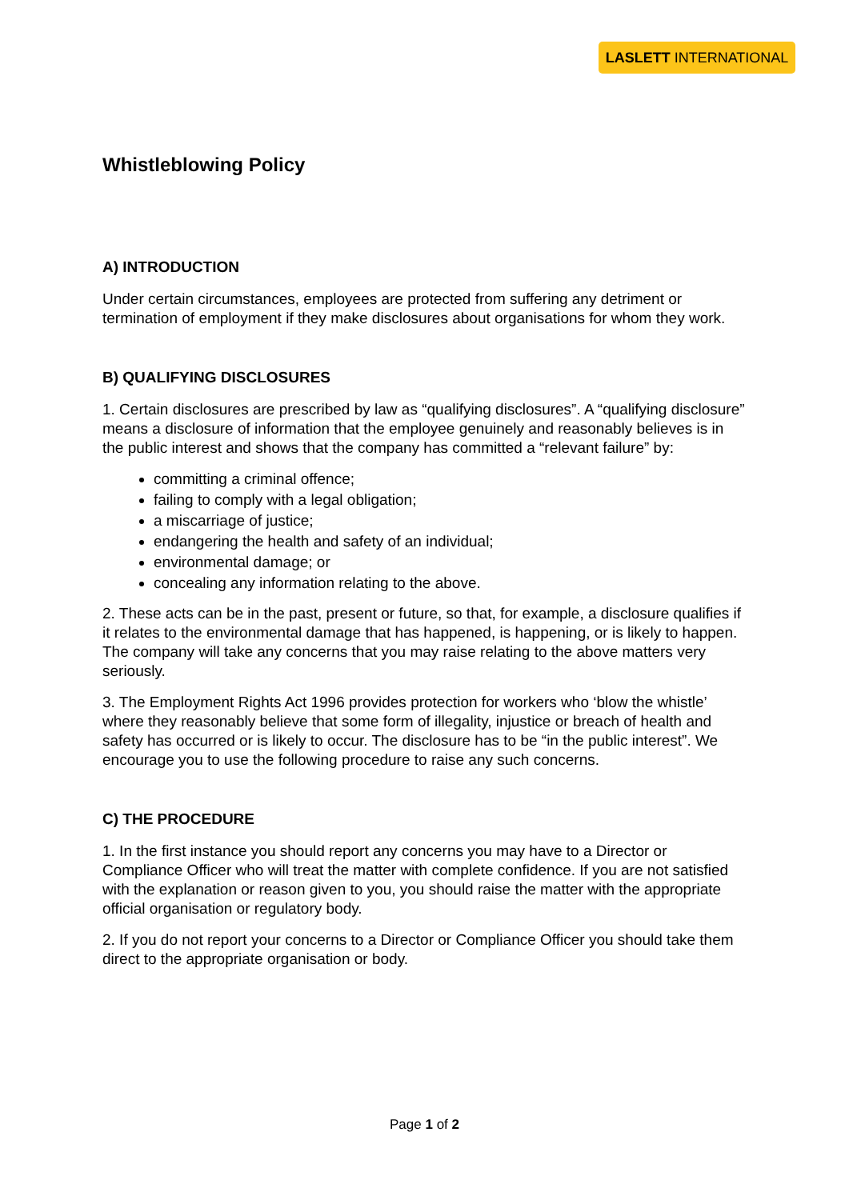LASLETT INTERNATIONAL
Whistleblowing Policy
A) INTRODUCTION
Under certain circumstances, employees are protected from suffering any detriment or termination of employment if they make disclosures about organisations for whom they work.
B) QUALIFYING DISCLOSURES
1. Certain disclosures are prescribed by law as “qualifying disclosures”. A “qualifying disclosure” means a disclosure of information that the employee genuinely and reasonably believes is in the public interest and shows that the company has committed a “relevant failure” by:
committing a criminal offence;
failing to comply with a legal obligation;
a miscarriage of justice;
endangering the health and safety of an individual;
environmental damage; or
concealing any information relating to the above.
2. These acts can be in the past, present or future, so that, for example, a disclosure qualifies if it relates to the environmental damage that has happened, is happening, or is likely to happen. The company will take any concerns that you may raise relating to the above matters very seriously.
3. The Employment Rights Act 1996 provides protection for workers who ‘blow the whistle’ where they reasonably believe that some form of illegality, injustice or breach of health and safety has occurred or is likely to occur. The disclosure has to be “in the public interest”. We encourage you to use the following procedure to raise any such concerns.
C) THE PROCEDURE
1. In the first instance you should report any concerns you may have to a Director or Compliance Officer who will treat the matter with complete confidence. If you are not satisfied with the explanation or reason given to you, you should raise the matter with the appropriate official organisation or regulatory body.
2. If you do not report your concerns to a Director or Compliance Officer you should take them direct to the appropriate organisation or body.
Page 1 of 2